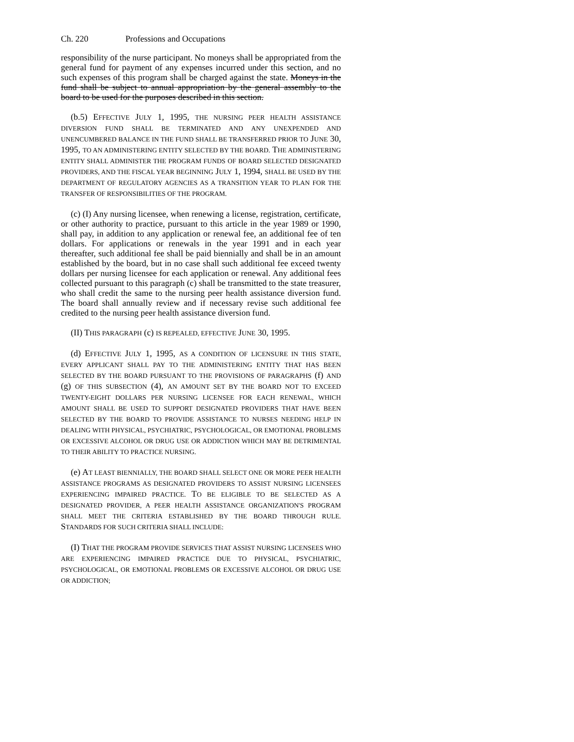Ch. 220 Professions and Occupations
responsibility of the nurse participant. No moneys shall be appropriated from the general fund for payment of any expenses incurred under this section, and no such expenses of this program shall be charged against the state. Moneys in the fund shall be subject to annual appropriation by the general assembly to the board to be used for the purposes described in this section.
(b.5) EFFECTIVE JULY 1, 1995, THE NURSING PEER HEALTH ASSISTANCE DIVERSION FUND SHALL BE TERMINATED AND ANY UNEXPENDED AND UNENCUMBERED BALANCE IN THE FUND SHALL BE TRANSFERRED PRIOR TO JUNE 30, 1995, TO AN ADMINISTERING ENTITY SELECTED BY THE BOARD. THE ADMINISTERING ENTITY SHALL ADMINISTER THE PROGRAM FUNDS OF BOARD SELECTED DESIGNATED PROVIDERS, AND THE FISCAL YEAR BEGINNING JULY 1, 1994, SHALL BE USED BY THE DEPARTMENT OF REGULATORY AGENCIES AS A TRANSITION YEAR TO PLAN FOR THE TRANSFER OF RESPONSIBILITIES OF THE PROGRAM.
(c) (I) Any nursing licensee, when renewing a license, registration, certificate, or other authority to practice, pursuant to this article in the year 1989 or 1990, shall pay, in addition to any application or renewal fee, an additional fee of ten dollars. For applications or renewals in the year 1991 and in each year thereafter, such additional fee shall be paid biennially and shall be in an amount established by the board, but in no case shall such additional fee exceed twenty dollars per nursing licensee for each application or renewal. Any additional fees collected pursuant to this paragraph (c) shall be transmitted to the state treasurer, who shall credit the same to the nursing peer health assistance diversion fund. The board shall annually review and if necessary revise such additional fee credited to the nursing peer health assistance diversion fund.
(II) THIS PARAGRAPH (c) IS REPEALED, EFFECTIVE JUNE 30, 1995.
(d) EFFECTIVE JULY 1, 1995, AS A CONDITION OF LICENSURE IN THIS STATE, EVERY APPLICANT SHALL PAY TO THE ADMINISTERING ENTITY THAT HAS BEEN SELECTED BY THE BOARD PURSUANT TO THE PROVISIONS OF PARAGRAPHS (f) AND (g) OF THIS SUBSECTION (4), AN AMOUNT SET BY THE BOARD NOT TO EXCEED TWENTY-EIGHT DOLLARS PER NURSING LICENSEE FOR EACH RENEWAL, WHICH AMOUNT SHALL BE USED TO SUPPORT DESIGNATED PROVIDERS THAT HAVE BEEN SELECTED BY THE BOARD TO PROVIDE ASSISTANCE TO NURSES NEEDING HELP IN DEALING WITH PHYSICAL, PSYCHIATRIC, PSYCHOLOGICAL, OR EMOTIONAL PROBLEMS OR EXCESSIVE ALCOHOL OR DRUG USE OR ADDICTION WHICH MAY BE DETRIMENTAL TO THEIR ABILITY TO PRACTICE NURSING.
(e) AT LEAST BIENNIALLY, THE BOARD SHALL SELECT ONE OR MORE PEER HEALTH ASSISTANCE PROGRAMS AS DESIGNATED PROVIDERS TO ASSIST NURSING LICENSEES EXPERIENCING IMPAIRED PRACTICE. TO BE ELIGIBLE TO BE SELECTED AS A DESIGNATED PROVIDER, A PEER HEALTH ASSISTANCE ORGANIZATION'S PROGRAM SHALL MEET THE CRITERIA ESTABLISHED BY THE BOARD THROUGH RULE. STANDARDS FOR SUCH CRITERIA SHALL INCLUDE:
(I) THAT THE PROGRAM PROVIDE SERVICES THAT ASSIST NURSING LICENSEES WHO ARE EXPERIENCING IMPAIRED PRACTICE DUE TO PHYSICAL, PSYCHIATRIC, PSYCHOLOGICAL, OR EMOTIONAL PROBLEMS OR EXCESSIVE ALCOHOL OR DRUG USE OR ADDICTION;